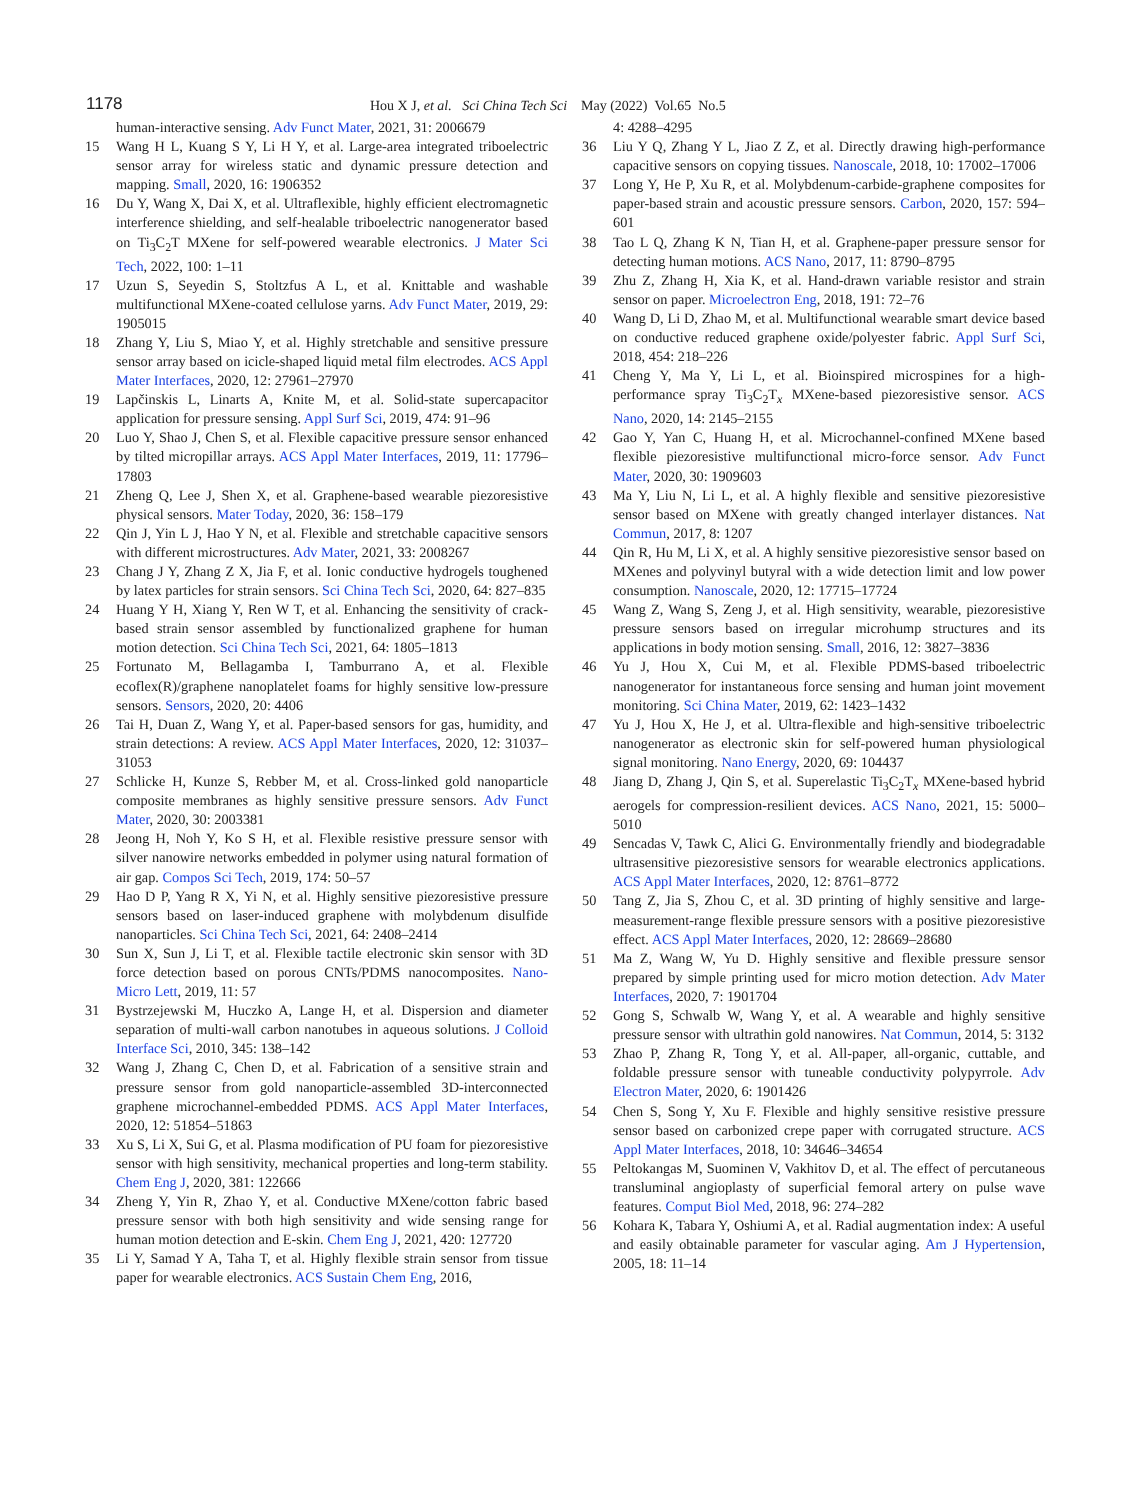1178
Hou X J, et al. Sci China Tech Sci May (2022) Vol.65 No.5
human-interactive sensing. Adv Funct Mater, 2021, 31: 2006679
15 Wang H L, Kuang S Y, Li H Y, et al. Large-area integrated triboelectric sensor array for wireless static and dynamic pressure detection and mapping. Small, 2020, 16: 1906352
16 Du Y, Wang X, Dai X, et al. Ultraflexible, highly efficient electromagnetic interference shielding, and self-healable triboelectric nanogenerator based on Ti<sub>3</sub>C<sub>2</sub>T MXene for self-powered wearable electronics. J Mater Sci Tech, 2022, 100: 1–11
17 Uzun S, Seyedin S, Stoltzfus A L, et al. Knittable and washable multifunctional MXene-coated cellulose yarns. Adv Funct Mater, 2019, 29: 1905015
18 Zhang Y, Liu S, Miao Y, et al. Highly stretchable and sensitive pressure sensor array based on icicle-shaped liquid metal film electrodes. ACS Appl Mater Interfaces, 2020, 12: 27961–27970
19 Lapčinskis L, Linarts A, Knite M, et al. Solid-state supercapacitor application for pressure sensing. Appl Surf Sci, 2019, 474: 91–96
20 Luo Y, Shao J, Chen S, et al. Flexible capacitive pressure sensor enhanced by tilted micropillar arrays. ACS Appl Mater Interfaces, 2019, 11: 17796–17803
21 Zheng Q, Lee J, Shen X, et al. Graphene-based wearable piezoresistive physical sensors. Mater Today, 2020, 36: 158–179
22 Qin J, Yin L J, Hao Y N, et al. Flexible and stretchable capacitive sensors with different microstructures. Adv Mater, 2021, 33: 2008267
23 Chang J Y, Zhang Z X, Jia F, et al. Ionic conductive hydrogels toughened by latex particles for strain sensors. Sci China Tech Sci, 2020, 64: 827–835
24 Huang Y H, Xiang Y, Ren W T, et al. Enhancing the sensitivity of crack-based strain sensor assembled by functionalized graphene for human motion detection. Sci China Tech Sci, 2021, 64: 1805–1813
25 Fortunato M, Bellagamba I, Tamburrano A, et al. Flexible ecoflex(R)/graphene nanoplatelet foams for highly sensitive low-pressure sensors. Sensors, 2020, 20: 4406
26 Tai H, Duan Z, Wang Y, et al. Paper-based sensors for gas, humidity, and strain detections: A review. ACS Appl Mater Interfaces, 2020, 12: 31037–31053
27 Schlicke H, Kunze S, Rebber M, et al. Cross-linked gold nanoparticle composite membranes as highly sensitive pressure sensors. Adv Funct Mater, 2020, 30: 2003381
28 Jeong H, Noh Y, Ko S H, et al. Flexible resistive pressure sensor with silver nanowire networks embedded in polymer using natural formation of air gap. Compos Sci Tech, 2019, 174: 50–57
29 Hao D P, Yang R X, Yi N, et al. Highly sensitive piezoresistive pressure sensors based on laser-induced graphene with molybdenum disulfide nanoparticles. Sci China Tech Sci, 2021, 64: 2408–2414
30 Sun X, Sun J, Li T, et al. Flexible tactile electronic skin sensor with 3D force detection based on porous CNTs/PDMS nanocomposites. Nano-Micro Lett, 2019, 11: 57
31 Bystrzejewski M, Huczko A, Lange H, et al. Dispersion and diameter separation of multi-wall carbon nanotubes in aqueous solutions. J Colloid Interface Sci, 2010, 345: 138–142
32 Wang J, Zhang C, Chen D, et al. Fabrication of a sensitive strain and pressure sensor from gold nanoparticle-assembled 3D-interconnected graphene microchannel-embedded PDMS. ACS Appl Mater Interfaces, 2020, 12: 51854–51863
33 Xu S, Li X, Sui G, et al. Plasma modification of PU foam for piezoresistive sensor with high sensitivity, mechanical properties and long-term stability. Chem Eng J, 2020, 381: 122666
34 Zheng Y, Yin R, Zhao Y, et al. Conductive MXene/cotton fabric based pressure sensor with both high sensitivity and wide sensing range for human motion detection and E-skin. Chem Eng J, 2021, 420: 127720
35 Li Y, Samad Y A, Taha T, et al. Highly flexible strain sensor from tissue paper for wearable electronics. ACS Sustain Chem Eng, 2016,
4: 4288–4295
36 Liu Y Q, Zhang Y L, Jiao Z Z, et al. Directly drawing high-performance capacitive sensors on copying tissues. Nanoscale, 2018, 10: 17002–17006
37 Long Y, He P, Xu R, et al. Molybdenum-carbide-graphene composites for paper-based strain and acoustic pressure sensors. Carbon, 2020, 157: 594–601
38 Tao L Q, Zhang K N, Tian H, et al. Graphene-paper pressure sensor for detecting human motions. ACS Nano, 2017, 11: 8790–8795
39 Zhu Z, Zhang H, Xia K, et al. Hand-drawn variable resistor and strain sensor on paper. Microelectron Eng, 2018, 191: 72–76
40 Wang D, Li D, Zhao M, et al. Multifunctional wearable smart device based on conductive reduced graphene oxide/polyester fabric. Appl Surf Sci, 2018, 454: 218–226
41 Cheng Y, Ma Y, Li L, et al. Bioinspired microspines for a high-performance spray Ti<sub>3</sub>C<sub>2</sub>T<sub>x</sub> MXene-based piezoresistive sensor. ACS Nano, 2020, 14: 2145–2155
42 Gao Y, Yan C, Huang H, et al. Microchannel-confined MXene based flexible piezoresistive multifunctional micro-force sensor. Adv Funct Mater, 2020, 30: 1909603
43 Ma Y, Liu N, Li L, et al. A highly flexible and sensitive piezoresistive sensor based on MXene with greatly changed interlayer distances. Nat Commun, 2017, 8: 1207
44 Qin R, Hu M, Li X, et al. A highly sensitive piezoresistive sensor based on MXenes and polyvinyl butyral with a wide detection limit and low power consumption. Nanoscale, 2020, 12: 17715–17724
45 Wang Z, Wang S, Zeng J, et al. High sensitivity, wearable, piezoresistive pressure sensors based on irregular microhump structures and its applications in body motion sensing. Small, 2016, 12: 3827–3836
46 Yu J, Hou X, Cui M, et al. Flexible PDMS-based triboelectric nanogenerator for instantaneous force sensing and human joint movement monitoring. Sci China Mater, 2019, 62: 1423–1432
47 Yu J, Hou X, He J, et al. Ultra-flexible and high-sensitive triboelectric nanogenerator as electronic skin for self-powered human physiological signal monitoring. Nano Energy, 2020, 69: 104437
48 Jiang D, Zhang J, Qin S, et al. Superelastic Ti<sub>3</sub>C<sub>2</sub>T<sub>x</sub> MXene-based hybrid aerogels for compression-resilient devices. ACS Nano, 2021, 15: 5000–5010
49 Sencadas V, Tawk C, Alici G. Environmentally friendly and biodegradable ultrasensitive piezoresistive sensors for wearable electronics applications. ACS Appl Mater Interfaces, 2020, 12: 8761–8772
50 Tang Z, Jia S, Zhou C, et al. 3D printing of highly sensitive and large-measurement-range flexible pressure sensors with a positive piezoresistive effect. ACS Appl Mater Interfaces, 2020, 12: 28669–28680
51 Ma Z, Wang W, Yu D. Highly sensitive and flexible pressure sensor prepared by simple printing used for micro motion detection. Adv Mater Interfaces, 2020, 7: 1901704
52 Gong S, Schwalb W, Wang Y, et al. A wearable and highly sensitive pressure sensor with ultrathin gold nanowires. Nat Commun, 2014, 5: 3132
53 Zhao P, Zhang R, Tong Y, et al. All-paper, all-organic, cuttable, and foldable pressure sensor with tuneable conductivity polypyrrole. Adv Electron Mater, 2020, 6: 1901426
54 Chen S, Song Y, Xu F. Flexible and highly sensitive resistive pressure sensor based on carbonized crepe paper with corrugated structure. ACS Appl Mater Interfaces, 2018, 10: 34646–34654
55 Peltokangas M, Suominen V, Vakhitov D, et al. The effect of percutaneous transluminal angioplasty of superficial femoral artery on pulse wave features. Comput Biol Med, 2018, 96: 274–282
56 Kohara K, Tabara Y, Oshiumi A, et al. Radial augmentation index: A useful and easily obtainable parameter for vascular aging. Am J Hypertension, 2005, 18: 11–14